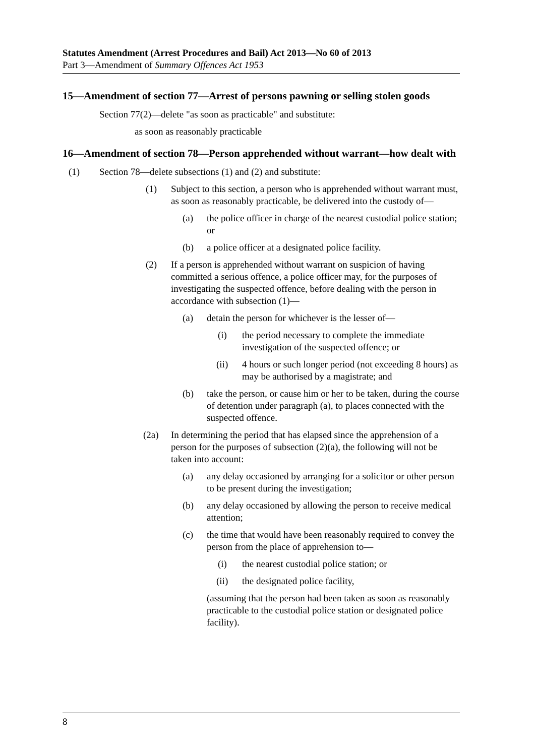Statutes Amendment (Arrest Procedures and Bail) Act 2013—No 60 of 2013
Part 3—Amendment of Summary Offences Act 1953
15—Amendment of section 77—Arrest of persons pawning or selling stolen goods
Section 77(2)—delete "as soon as practicable" and substitute:
as soon as reasonably practicable
16—Amendment of section 78—Person apprehended without warrant—how dealt with
(1) Section 78—delete subsections (1) and (2) and substitute:
(1) Subject to this section, a person who is apprehended without warrant must, as soon as reasonably practicable, be delivered into the custody of—
(a) the police officer in charge of the nearest custodial police station; or
(b) a police officer at a designated police facility.
(2) If a person is apprehended without warrant on suspicion of having committed a serious offence, a police officer may, for the purposes of investigating the suspected offence, before dealing with the person in accordance with subsection (1)—
(a) detain the person for whichever is the lesser of—
(i) the period necessary to complete the immediate investigation of the suspected offence; or
(ii) 4 hours or such longer period (not exceeding 8 hours) as may be authorised by a magistrate; and
(b) take the person, or cause him or her to be taken, during the course of detention under paragraph (a), to places connected with the suspected offence.
(2a) In determining the period that has elapsed since the apprehension of a person for the purposes of subsection (2)(a), the following will not be taken into account:
(a) any delay occasioned by arranging for a solicitor or other person to be present during the investigation;
(b) any delay occasioned by allowing the person to receive medical attention;
(c) the time that would have been reasonably required to convey the person from the place of apprehension to—
(i) the nearest custodial police station; or
(ii) the designated police facility,
(assuming that the person had been taken as soon as reasonably practicable to the custodial police station or designated police facility).
8